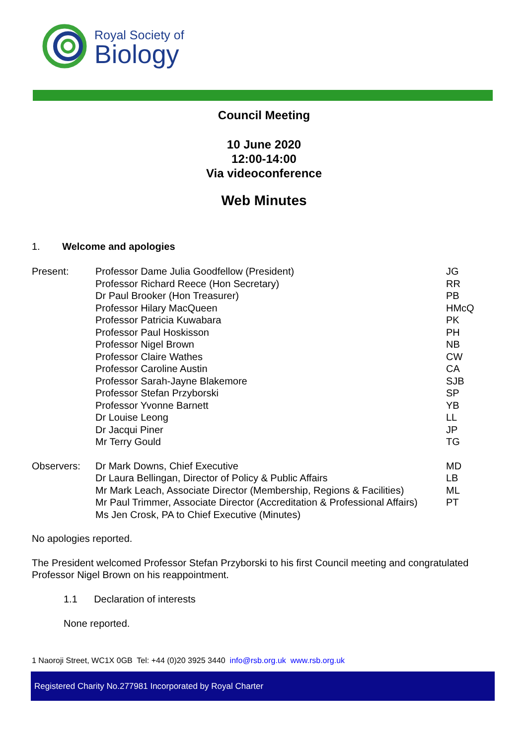Royal Society of
Biology
Council Meeting
10 June 2020
12:00-14:00
Via videoconference
Web Minutes
1. Welcome and apologies
| Present: | Professor Dame Julia Goodfellow (President) | JG |
| | Professor Richard Reece (Hon Secretary) | RR |
| | Dr Paul Brooker (Hon Treasurer) | PB |
| | Professor Hilary MacQueen | HMcQ |
| | Professor Patricia Kuwabara | PK |
| | Professor Paul Hoskisson | PH |
| | Professor Nigel Brown | NB |
| | Professor Claire Wathes | CW |
| | Professor Caroline Austin | CA |
| | Professor Sarah-Jayne Blakemore | SJB |
| | Professor Stefan Przyborski | SP |
| | Professor Yvonne Barnett | YB |
| | Dr Louise Leong | LL |
| | Dr Jacqui Piner | JP |
| | Mr Terry Gould | TG |
| Observers: | Dr Mark Downs, Chief Executive | MD |
| | Dr Laura Bellingan, Director of Policy & Public Affairs | LB |
| | Mr Mark Leach, Associate Director (Membership, Regions & Facilities) | ML |
| | Mr Paul Trimmer, Associate Director (Accreditation & Professional Affairs) | PT |
| | Ms Jen Crosk, PA to Chief Executive (Minutes) | |
No apologies reported.
The President welcomed Professor Stefan Przyborski to his first Council meeting and congratulated Professor Nigel Brown on his reappointment.
1.1 Declaration of interests
None reported.
1 Naoroji Street, WC1X 0GB Tel: +44 (0)20 3925 3440 info@rsb.org.uk www.rsb.org.uk
Registered Charity No.277981 Incorporated by Royal Charter